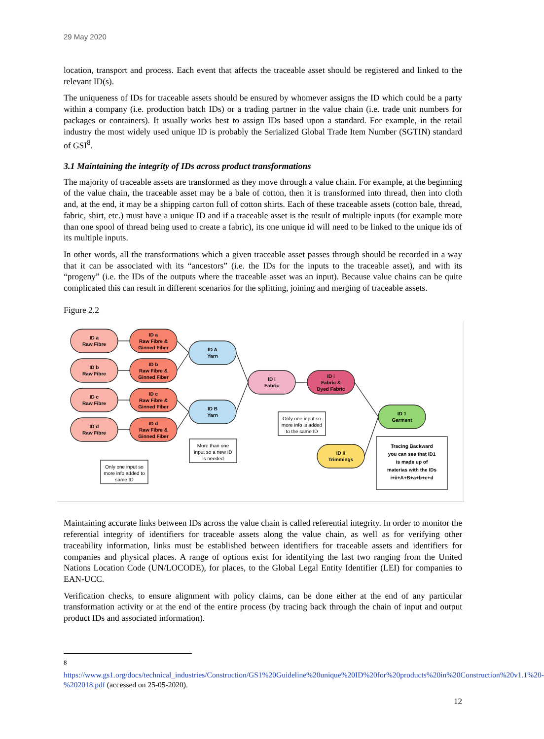29 May 2020
location, transport and process. Each event that affects the traceable asset should be registered and linked to the relevant ID(s).
The uniqueness of IDs for traceable assets should be ensured by whomever assigns the ID which could be a party within a company (i.e. production batch IDs) or a trading partner in the value chain (i.e. trade unit numbers for packages or containers). It usually works best to assign IDs based upon a standard. For example, in the retail industry the most widely used unique ID is probably the Serialized Global Trade Item Number (SGTIN) standard of GSI<sup>8</sup>.
3.1 Maintaining the integrity of IDs across product transformations
The majority of traceable assets are transformed as they move through a value chain. For example, at the beginning of the value chain, the traceable asset may be a bale of cotton, then it is transformed into thread, then into cloth and, at the end, it may be a shipping carton full of cotton shirts. Each of these traceable assets (cotton bale, thread, fabric, shirt, etc.) must have a unique ID and if a traceable asset is the result of multiple inputs (for example more than one spool of thread being used to create a fabric), its one unique id will need to be linked to the unique ids of its multiple inputs.
In other words, all the transformations which a given traceable asset passes through should be recorded in a way that it can be associated with its “ancestors” (i.e. the IDs for the inputs to the traceable asset), and with its “progeny” (i.e. the IDs of the outputs where the traceable asset was an input). Because value chains can be quite complicated this can result in different scenarios for the splitting, joining and merging of traceable assets.
Figure 2.2
ID a
Raw Fibre
ID b
Raw Fibre
ID c
Raw Fibre
ID d
Raw Fibre
ID a
Raw Fibre &
Ginned Fiber
ID b
Raw Fibre &
Ginned Fiber
ID c
Raw Fibre &
Ginned Fiber
ID d
Raw Fibre &
Ginned Fiber
ID A
Yarn
ID B
Yarn
ID i
Fabric
ID i
Fabric &
Dyed Fabric
ID 1
Garment
ID ii
Trimmings
Only one input so
more info added to
same ID
More than one
input so a new ID
is needed
Only one input so
more info is added
to the same ID
Tracing Backward
you can see that ID1
is made up of
materias with the IDs
i+ii+A+B+a+b+c+d
Maintaining accurate links between IDs across the value chain is called referential integrity. In order to monitor the referential integrity of identifiers for traceable assets along the value chain, as well as for verifying other traceability information, links must be established between identifiers for traceable assets and identifiers for companies and physical places. A range of options exist for identifying the last two ranging from the United Nations Location Code (UN/LOCODE), for places, to the Global Legal Entity Identifier (LEI) for companies to EAN-UCC.
Verification checks, to ensure alignment with policy claims, can be done either at the end of any particular transformation activity or at the end of the entire process (by tracing back through the chain of input and output product IDs and associated information).
<sup>8</sup> https://www.gs1.org/docs/technical_industries/Construction/GS1%20Guideline%20unique%20ID%20for%20products%20in%20Construction%20v1.1%20-%202018.pdf (accessed on 25-05-2020).
12